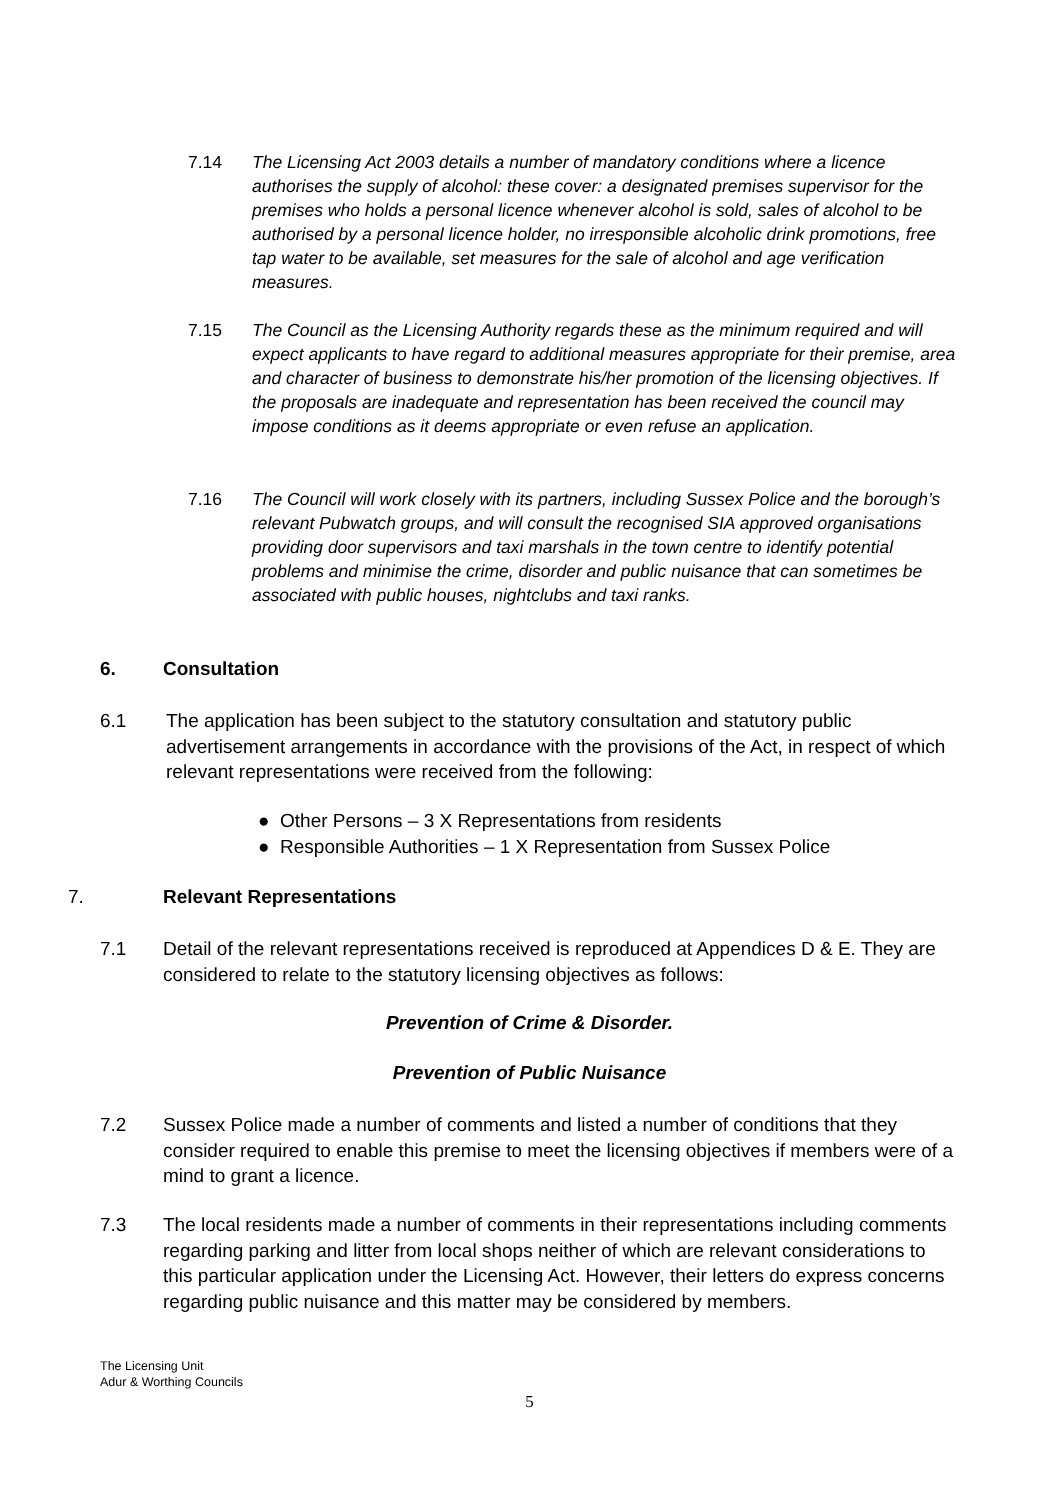7.14 The Licensing Act 2003 details a number of mandatory conditions where a licence authorises the supply of alcohol: these cover: a designated premises supervisor for the premises who holds a personal licence whenever alcohol is sold, sales of alcohol to be authorised by a personal licence holder, no irresponsible alcoholic drink promotions, free tap water to be available, set measures for the sale of alcohol and age verification measures.
7.15 The Council as the Licensing Authority regards these as the minimum required and will expect applicants to have regard to additional measures appropriate for their premise, area and character of business to demonstrate his/her promotion of the licensing objectives. If the proposals are inadequate and representation has been received the council may impose conditions as it deems appropriate or even refuse an application.
7.16 The Council will work closely with its partners, including Sussex Police and the borough’s relevant Pubwatch groups, and will consult the recognised SIA approved organisations providing door supervisors and taxi marshals in the town centre to identify potential problems and minimise the crime, disorder and public nuisance that can sometimes be associated with public houses, nightclubs and taxi ranks.
6. Consultation
6.1 The application has been subject to the statutory consultation and statutory public advertisement arrangements in accordance with the provisions of the Act, in respect of which relevant representations were received from the following:
● Other Persons – 3 X Representations from residents
● Responsible Authorities – 1 X Representation from Sussex Police
7. Relevant Representations
7.1 Detail of the relevant representations received is reproduced at Appendices D & E. They are considered to relate to the statutory licensing objectives as follows:
Prevention of Crime & Disorder.
Prevention of Public Nuisance
7.2 Sussex Police made a number of comments and listed a number of conditions that they consider required to enable this premise to meet the licensing objectives if members were of a mind to grant a licence.
7.3 The local residents made a number of comments in their representations including comments regarding parking and litter from local shops neither of which are relevant considerations to this particular application under the Licensing Act. However, their letters do express concerns regarding public nuisance and this matter may be considered by members.
The Licensing Unit
Adur & Worthing Councils
5